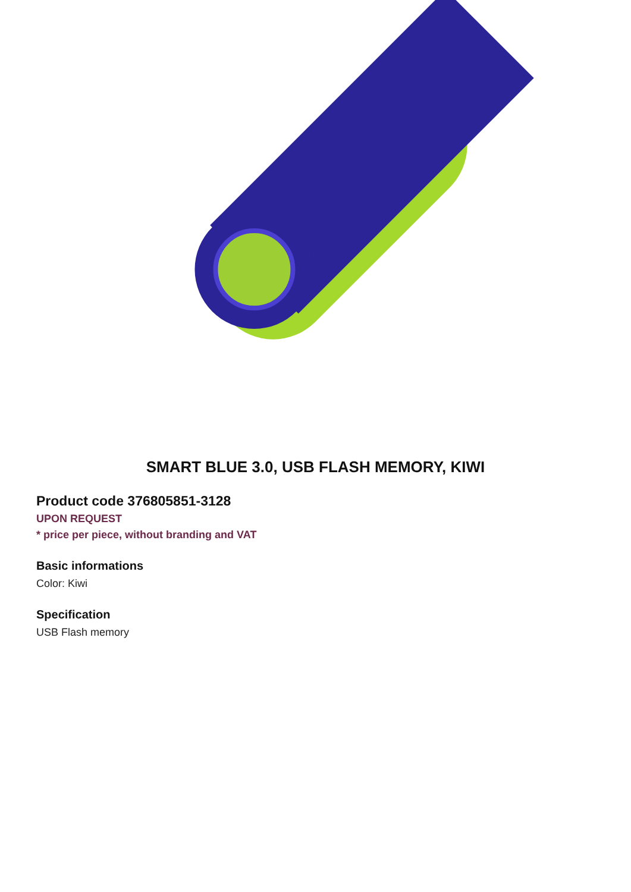SMART BLUE 3.0, USB FLASH MEMORY, KIWI
Product code 376805851-3128
UPON REQUEST
* price per piece, without branding and VAT
Basic informations
Color: Kiwi
Specification
USB Flash memory